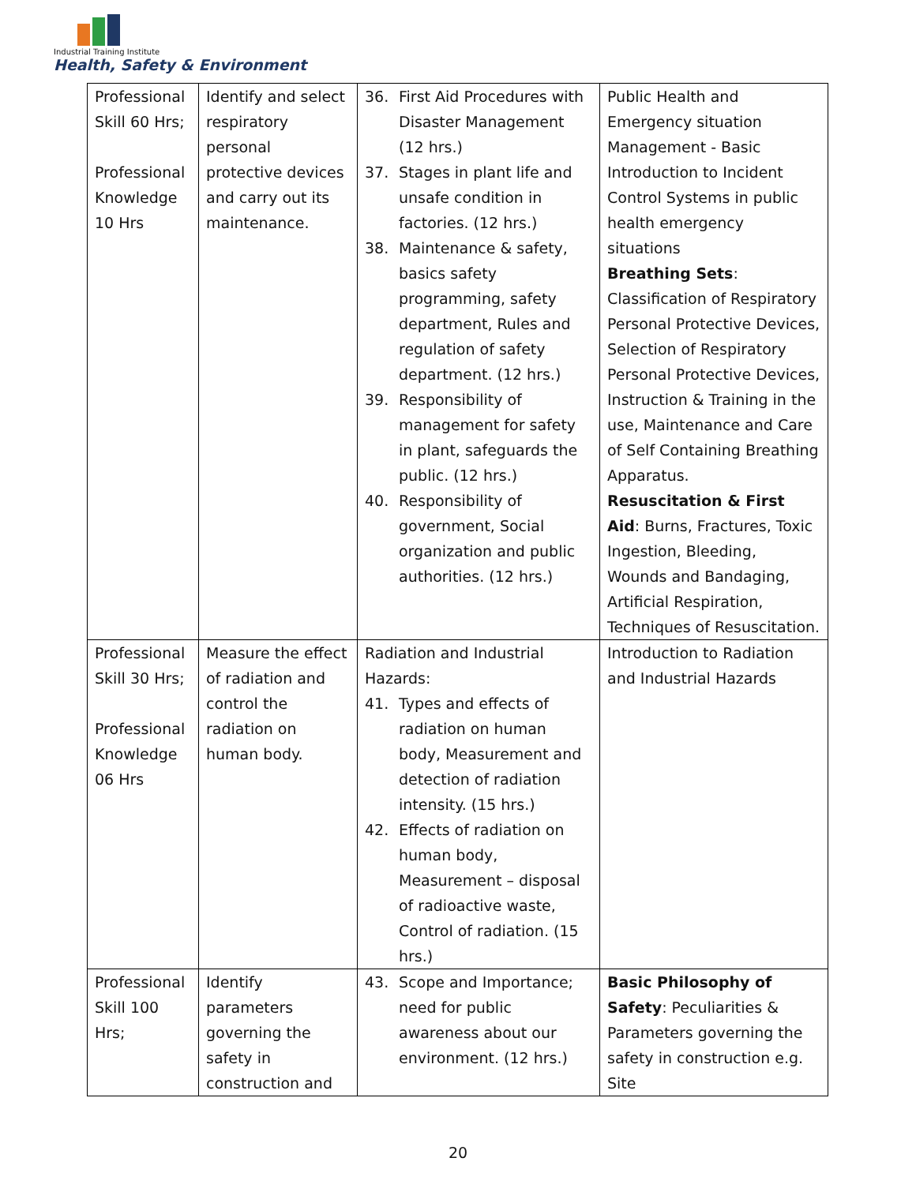Industrial Training Institute
Health, Safety & Environment
| Professional Skill 60 Hrs; Professional Knowledge 10 Hrs | Identify and select respiratory personal protective devices and carry out its maintenance. | 36. First Aid Procedures with Disaster Management (12 hrs.) 37. Stages in plant life and unsafe condition in factories. (12 hrs.) 38. Maintenance & safety, basics safety programming, safety department, Rules and regulation of safety department. (12 hrs.) 39. Responsibility of management for safety in plant, safeguards the public. (12 hrs.) 40. Responsibility of government, Social organization and public authorities. (12 hrs.) | Public Health and Emergency situation Management - Basic Introduction to Incident Control Systems in public health emergency situations Breathing Sets : Classification of Respiratory Personal Protective Devices, Selection of Respiratory Personal Protective Devices, Instruction & Training in the use, Maintenance and Care of Self Containing Breathing Apparatus. Resuscitation & First Aid : Burns, Fractures, Toxic Ingestion, Bleeding, Wounds and Bandaging, Artificial Respiration, Techniques of Resuscitation. |
| Professional Skill 30 Hrs; Professional Knowledge 06 Hrs | Measure the effect of radiation and control the radiation on human body. | Radiation and Industrial Hazards: 41. Types and effects of radiation on human body, Measurement and detection of radiation intensity. (15 hrs.) 42. Effects of radiation on human body, Measurement – disposal of radioactive waste, Control of radiation. (15 hrs.) | Introduction to Radiation and Industrial Hazards |
| Professional Skill 100 Hrs; | Identify parameters governing the safety in construction and | 43. Scope and Importance; need for public awareness about our environment. (12 hrs.) | Basic Philosophy of Safety : Peculiarities & Parameters governing the safety in construction e.g. Site |
20